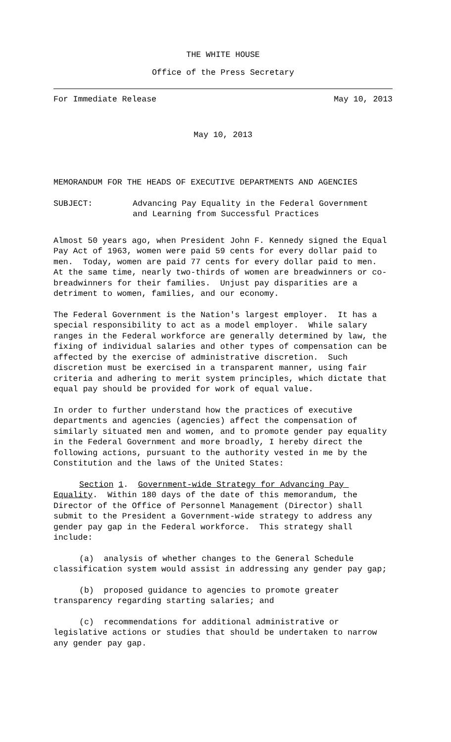THE WHITE HOUSE
Office of the Press Secretary
For Immediate Release May 10, 2013
May 10, 2013
MEMORANDUM FOR THE HEADS OF EXECUTIVE DEPARTMENTS AND AGENCIES
SUBJECT: Advancing Pay Equality in the Federal Government
and Learning from Successful Practices
Almost 50 years ago, when President John F. Kennedy signed the Equal Pay Act of 1963, women were paid 59 cents for every dollar paid to men. Today, women are paid 77 cents for every dollar paid to men. At the same time, nearly two-thirds of women are breadwinners or co-breadwinners for their families. Unjust pay disparities are a detriment to women, families, and our economy.
The Federal Government is the Nation's largest employer. It has a special responsibility to act as a model employer. While salary ranges in the Federal workforce are generally determined by law, the fixing of individual salaries and other types of compensation can be affected by the exercise of administrative discretion. Such discretion must be exercised in a transparent manner, using fair criteria and adhering to merit system principles, which dictate that equal pay should be provided for work of equal value.
In order to further understand how the practices of executive departments and agencies (agencies) affect the compensation of similarly situated men and women, and to promote gender pay equality in the Federal Government and more broadly, I hereby direct the following actions, pursuant to the authority vested in me by the Constitution and the laws of the United States:
Section 1. Government-wide Strategy for Advancing Pay Equality. Within 180 days of the date of this memorandum, the Director of the Office of Personnel Management (Director) shall submit to the President a Government-wide strategy to address any gender pay gap in the Federal workforce. This strategy shall include:
(a) analysis of whether changes to the General Schedule classification system would assist in addressing any gender pay gap;
(b) proposed guidance to agencies to promote greater transparency regarding starting salaries; and
(c) recommendations for additional administrative or legislative actions or studies that should be undertaken to narrow any gender pay gap.